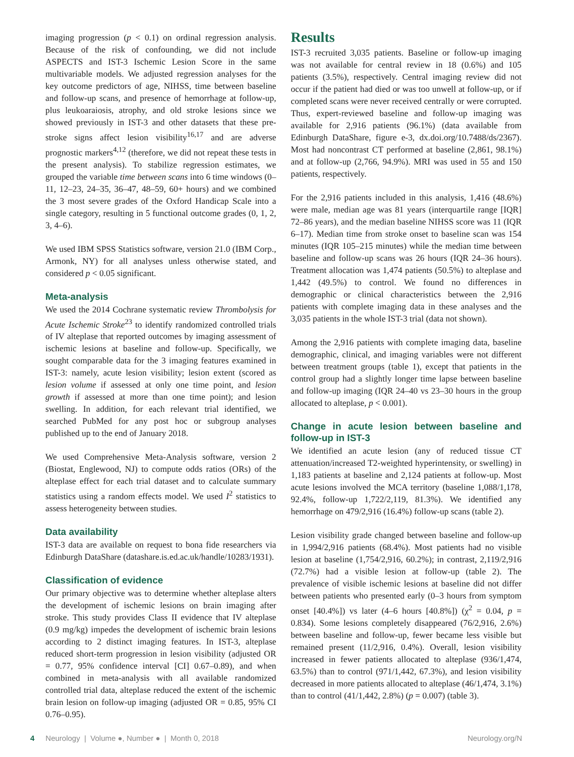imaging progression (p < 0.1) on ordinal regression analysis. Because of the risk of confounding, we did not include ASPECTS and IST-3 Ischemic Lesion Score in the same multivariable models. We adjusted regression analyses for the key outcome predictors of age, NIHSS, time between baseline and follow-up scans, and presence of hemorrhage at follow-up, plus leukoaraiosis, atrophy, and old stroke lesions since we showed previously in IST-3 and other datasets that these pre-stroke signs affect lesion visibility<sup>16,17</sup> and are adverse prognostic markers<sup>4,12</sup> (therefore, we did not repeat these tests in the present analysis). To stabilize regression estimates, we grouped the variable time between scans into 6 time windows (0–11, 12–23, 24–35, 36–47, 48–59, 60+ hours) and we combined the 3 most severe grades of the Oxford Handicap Scale into a single category, resulting in 5 functional outcome grades (0, 1, 2, 3, 4–6).
We used IBM SPSS Statistics software, version 21.0 (IBM Corp., Armonk, NY) for all analyses unless otherwise stated, and considered p < 0.05 significant.
Meta-analysis
We used the 2014 Cochrane systematic review Thrombolysis for Acute Ischemic Stroke<sup>23</sup> to identify randomized controlled trials of IV alteplase that reported outcomes by imaging assessment of ischemic lesions at baseline and follow-up. Specifically, we sought comparable data for the 3 imaging features examined in IST-3: namely, acute lesion visibility; lesion extent (scored as lesion volume if assessed at only one time point, and lesion growth if assessed at more than one time point); and lesion swelling. In addition, for each relevant trial identified, we searched PubMed for any post hoc or subgroup analyses published up to the end of January 2018.
We used Comprehensive Meta-Analysis software, version 2 (Biostat, Englewood, NJ) to compute odds ratios (ORs) of the alteplase effect for each trial dataset and to calculate summary statistics using a random effects model. We used I<sup>2</sup> statistics to assess heterogeneity between studies.
Data availability
IST-3 data are available on request to bona fide researchers via Edinburgh DataShare (datashare.is.ed.ac.uk/handle/10283/1931).
Classification of evidence
Our primary objective was to determine whether alteplase alters the development of ischemic lesions on brain imaging after stroke. This study provides Class II evidence that IV alteplase (0.9 mg/kg) impedes the development of ischemic brain lesions according to 2 distinct imaging features. In IST-3, alteplase reduced short-term progression in lesion visibility (adjusted OR = 0.77, 95% confidence interval [CI] 0.67–0.89), and when combined in meta-analysis with all available randomized controlled trial data, alteplase reduced the extent of the ischemic brain lesion on follow-up imaging (adjusted OR = 0.85, 95% CI 0.76–0.95).
Results
IST-3 recruited 3,035 patients. Baseline or follow-up imaging was not available for central review in 18 (0.6%) and 105 patients (3.5%), respectively. Central imaging review did not occur if the patient had died or was too unwell at follow-up, or if completed scans were never received centrally or were corrupted. Thus, expert-reviewed baseline and follow-up imaging was available for 2,916 patients (96.1%) (data available from Edinburgh DataShare, figure e-3, dx.doi.org/10.7488/ds/2367). Most had noncontrast CT performed at baseline (2,861, 98.1%) and at follow-up (2,766, 94.9%). MRI was used in 55 and 150 patients, respectively.
For the 2,916 patients included in this analysis, 1,416 (48.6%) were male, median age was 81 years (interquartile range [IQR] 72–86 years), and the median baseline NIHSS score was 11 (IQR 6–17). Median time from stroke onset to baseline scan was 154 minutes (IQR 105–215 minutes) while the median time between baseline and follow-up scans was 26 hours (IQR 24–36 hours). Treatment allocation was 1,474 patients (50.5%) to alteplase and 1,442 (49.5%) to control. We found no differences in demographic or clinical characteristics between the 2,916 patients with complete imaging data in these analyses and the 3,035 patients in the whole IST-3 trial (data not shown).
Among the 2,916 patients with complete imaging data, baseline demographic, clinical, and imaging variables were not different between treatment groups (table 1), except that patients in the control group had a slightly longer time lapse between baseline and follow-up imaging (IQR 24–40 vs 23–30 hours in the group allocated to alteplase, p < 0.001).
Change in acute lesion between baseline and follow-up in IST-3
We identified an acute lesion (any of reduced tissue CT attenuation/increased T2-weighted hyperintensity, or swelling) in 1,183 patients at baseline and 2,124 patients at follow-up. Most acute lesions involved the MCA territory (baseline 1,088/1,178, 92.4%, follow-up 1,722/2,119, 81.3%). We identified any hemorrhage on 479/2,916 (16.4%) follow-up scans (table 2).
Lesion visibility grade changed between baseline and follow-up in 1,994/2,916 patients (68.4%). Most patients had no visible lesion at baseline (1,754/2,916, 60.2%); in contrast, 2,119/2,916 (72.7%) had a visible lesion at follow-up (table 2). The prevalence of visible ischemic lesions at baseline did not differ between patients who presented early (0–3 hours from symptom onset [40.4%]) vs later (4–6 hours [40.8%]) (χ<sup>2</sup> = 0.04, p = 0.834). Some lesions completely disappeared (76/2,916, 2.6%) between baseline and follow-up, fewer became less visible but remained present (11/2,916, 0.4%). Overall, lesion visibility increased in fewer patients allocated to alteplase (936/1,474, 63.5%) than to control (971/1,442, 67.3%), and lesion visibility decreased in more patients allocated to alteplase (46/1,474, 3.1%) than to control (41/1,442, 2.8%) (p = 0.007) (table 3).
4 Neurology | Volume ●, Number ● | Month 0, 2018 Neurology.org/N